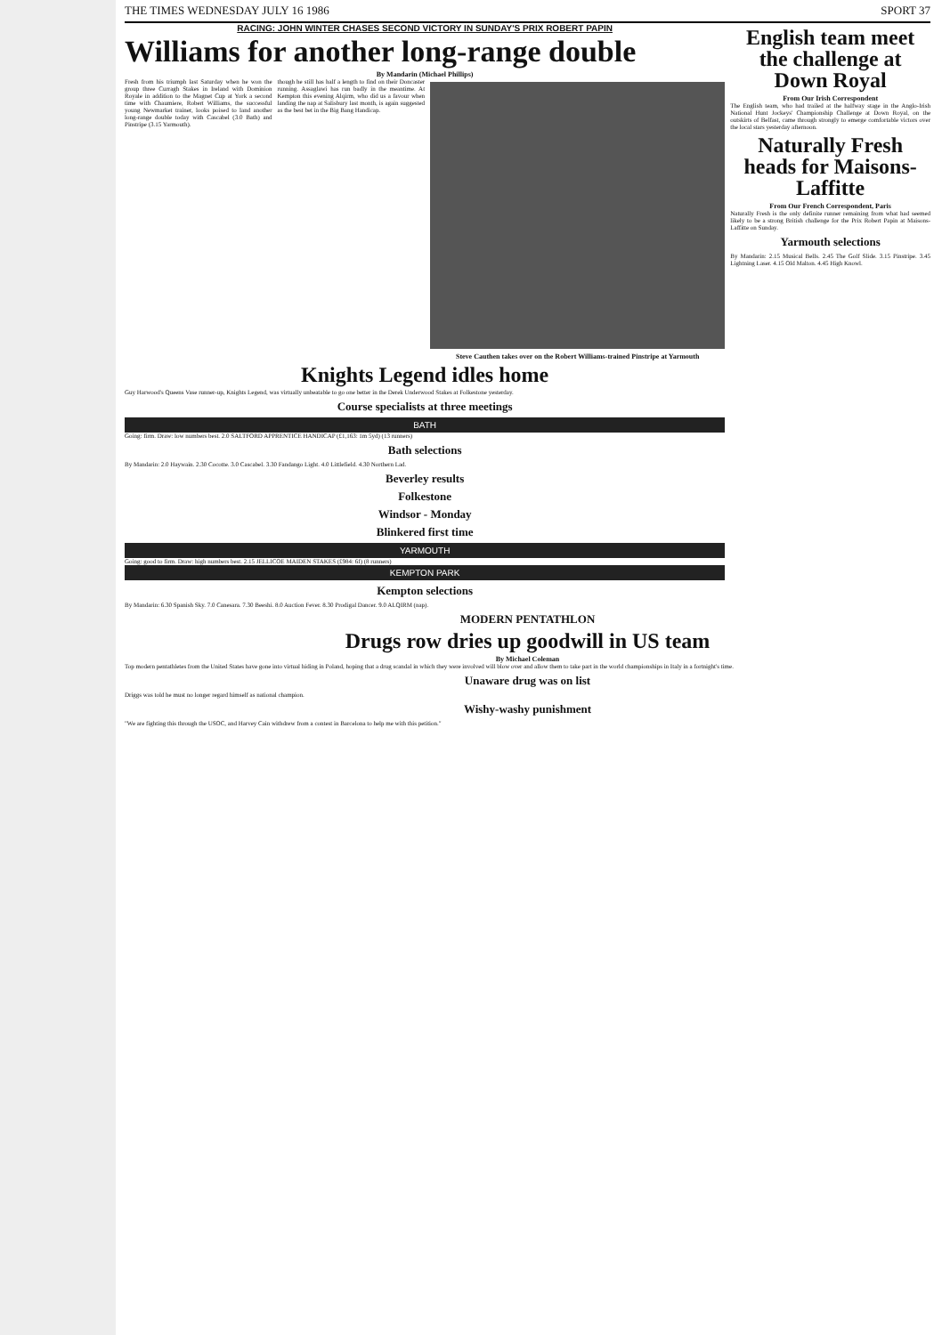THE TIMES WEDNESDAY JULY 16 1986 SPORT 37
RACING: JOHN WINTER CHASES SECOND VICTORY IN SUNDAY'S PRIX ROBERT PAPIN
Williams for another long-range double
By Mandarin (Michael Phillips)
Fresh from his triumph last Saturday when he won the group three Curragh Stakes in Ireland with Dominion Royale in addition to the Magnet Cup at York a second time with Chaumiere, Robert Williams, the successful young Newmarket trainer, looks poised to land another long-range double today with Cascabel (3.0 Bath) and Pinstripe (3.15 Yarmouth).
though he still has half a length to find on their Doncaster running. Assaglawi has run badly in the meantime. At Kempton this evening Alqirm, who did us a favour when landing the nap at Salisbury last month, is again suggested as the best bet in the Big Bang Handicap.
Steve Cauthen takes over on the Robert Williams-trained Pinstripe at Yarmouth
Knights Legend idles home
Guy Harwood's Queens Vase runner-up, Knights Legend, was virtually unbeatable to go one better in the Derek Underwood Stakes at Folkestone yesterday.
Course specialists at three meetings
BATH
Going: firm. Draw: low numbers best. 2.0 SALTFORD APPRENTICE HANDICAP (£1,163: 1m 5yd) (13 runners)
Bath selections
By Mandarin: 2.0 Haywain. 2.30 Cocotte. 3.0 Cascabel. 3.30 Fandango Light. 4.0 Littlefield. 4.30 Northern Lad.
Beverley results
Folkestone
Windsor - Monday
Blinkered first time
YARMOUTH
Going: good to firm. Draw: high numbers best. 2.15 JELLICOE MAIDEN STAKES (£984: 6f) (8 runners)
KEMPTON PARK
Kempton selections
By Mandarin: 6.30 Spanish Sky. 7.0 Canesara. 7.30 Beeshi. 8.0 Auction Fever. 8.30 Prodigal Dancer. 9.0 ALQIRM (nap).
English team meet the challenge at Down Royal
From Our Irish Correspondent
The English team, who had trailed at the halfway stage in the Anglo-Irish National Hunt Jockeys' Championship Challenge at Down Royal, on the outskirts of Belfast, came through strongly to emerge comfortable victors over the local stars yesterday afternoon.
Naturally Fresh heads for Maisons-Laffitte
From Our French Correspondent, Paris
Naturally Fresh is the only definite runner remaining from what had seemed likely to be a strong British challenge for the Prix Robert Papin at Maisons-Laffitte on Sunday.
Yarmouth selections
By Mandarin: 2.15 Musical Bells. 2.45 The Golf Slide. 3.15 Pinstripe. 3.45 Lightning Laser. 4.15 Old Malton. 4.45 High Knowl.
MODERN PENTATHLON
Drugs row dries up goodwill in US team
By Michael Coleman
Top modern pentathletes from the United States have gone into virtual hiding in Poland, hoping that a drug scandal in which they were involved will blow over and allow them to take part in the world championships in Italy in a fortnight's time.
Unaware drug was on list
Driggs was told he must no longer regard himself as national champion.
Wishy-washy punishment
"We are fighting this through the USOC, and Harvey Cain withdrew from a contest in Barcelona to help me with this petition."